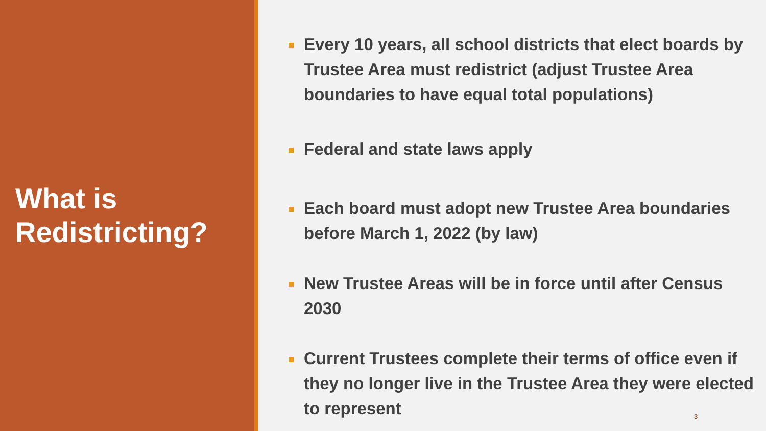What is
Redistricting?
Every 10 years, all school districts that elect boards by Trustee Area must redistrict (adjust Trustee Area boundaries to have equal total populations)
Federal and state laws apply
Each board must adopt new Trustee Area boundaries before March 1, 2022 (by law)
New Trustee Areas will be in force until after Census 2030
Current Trustees complete their terms of office even if they no longer live in the Trustee Area they were elected to represent
3